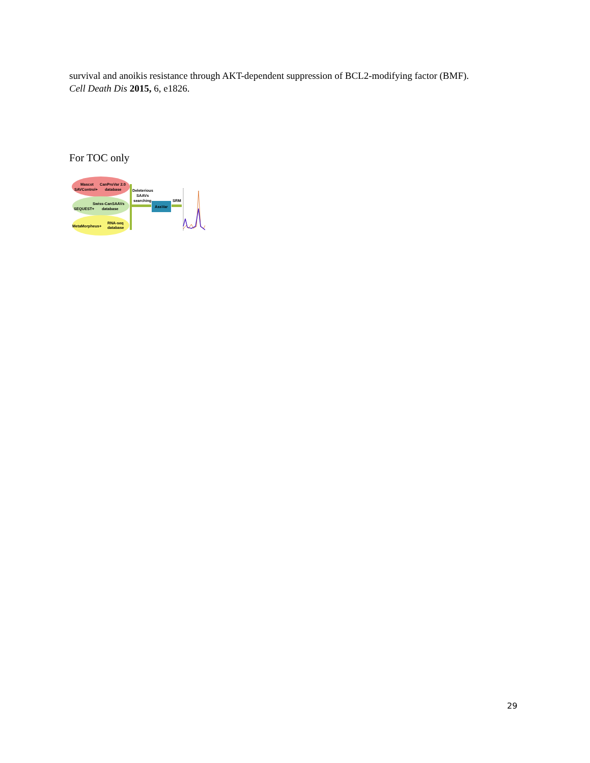survival and anoikis resistance through AKT-dependent suppression of BCL2-modifying factor (BMF).
Cell Death Dis 2015, 6, e1826.
For TOC only
Mascot
CanProVar 2.0
SAVControl+
database
Swiss-CanSAAVs
SEQUEST+
database
MetaMorpheus+
RNA-seq
database
Deleterious
SAAVs
searching
AssVar
SRM
29